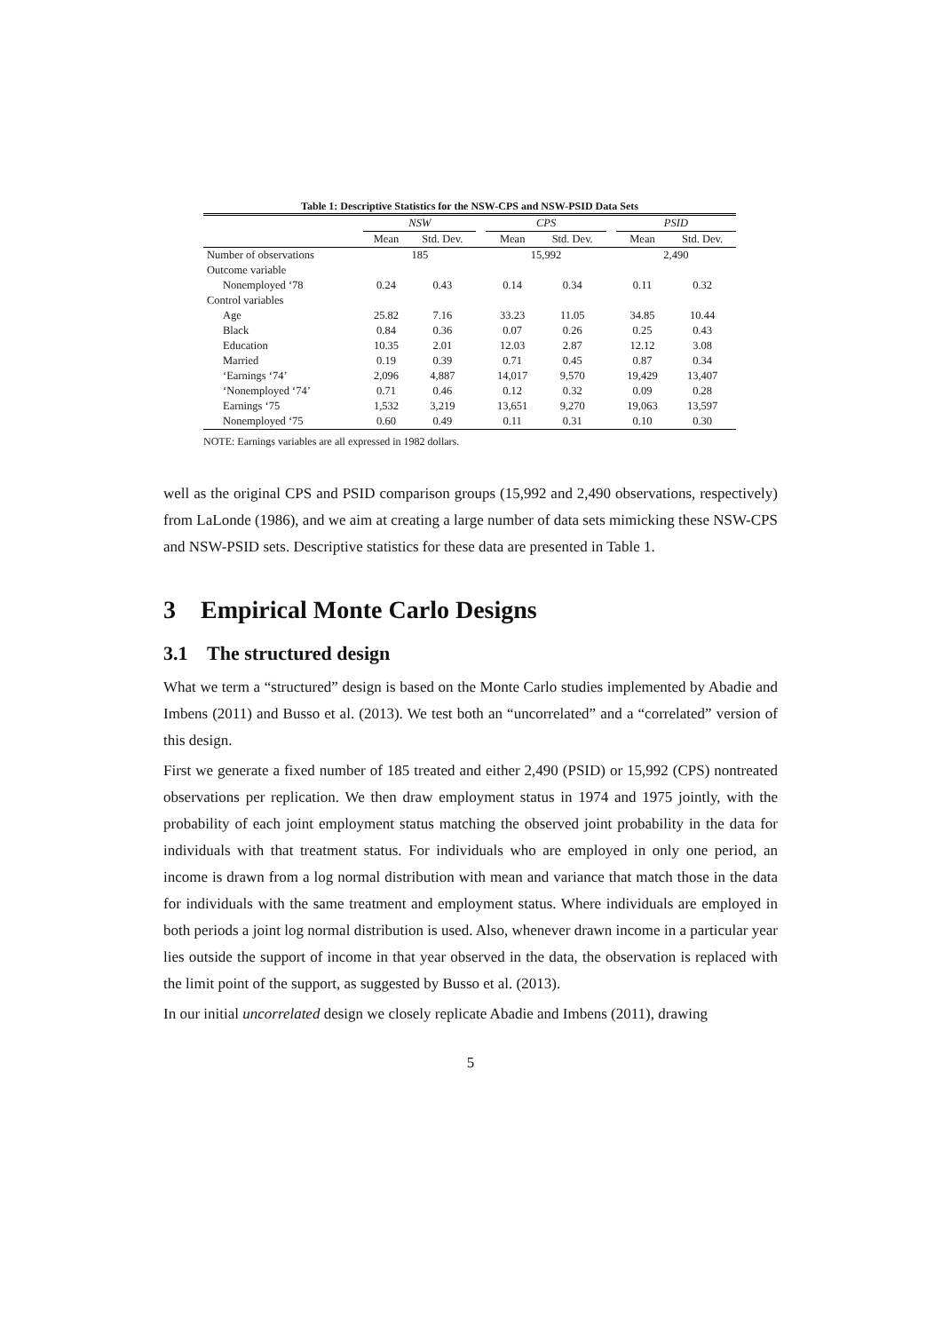Table 1: Descriptive Statistics for the NSW-CPS and NSW-PSID Data Sets
| | NSW | | | CPS | | | PSID | |
| --- | --- | --- | --- | --- | --- | --- | --- | --- |
| | Mean | Std. Dev. | | Mean | Std. Dev. | | Mean | Std. Dev. |
| Number of observations | 185 | | | 15,992 | | | 2,490 | |
| Outcome variable | | | | | | | | |
| Nonemployed ‘78 | 0.24 | 0.43 | | 0.14 | 0.34 | | 0.11 | 0.32 |
| Control variables | | | | | | | | |
| Age | 25.82 | 7.16 | | 33.23 | 11.05 | | 34.85 | 10.44 |
| Black | 0.84 | 0.36 | | 0.07 | 0.26 | | 0.25 | 0.43 |
| Education | 10.35 | 2.01 | | 12.03 | 2.87 | | 12.12 | 3.08 |
| Married | 0.19 | 0.39 | | 0.71 | 0.45 | | 0.87 | 0.34 |
| ‘Earnings ‘74’ | 2,096 | 4,887 | | 14,017 | 9,570 | | 19,429 | 13,407 |
| ‘Nonemployed ‘74’ | 0.71 | 0.46 | | 0.12 | 0.32 | | 0.09 | 0.28 |
| Earnings ‘75 | 1,532 | 3,219 | | 13,651 | 9,270 | | 19,063 | 13,597 |
| Nonemployed ‘75 | 0.60 | 0.49 | | 0.11 | 0.31 | | 0.10 | 0.30 |
NOTE: Earnings variables are all expressed in 1982 dollars.
well as the original CPS and PSID comparison groups (15,992 and 2,490 observations, respectively) from LaLonde (1986), and we aim at creating a large number of data sets mimicking these NSW-CPS and NSW-PSID sets. Descriptive statistics for these data are presented in Table 1.
3 Empirical Monte Carlo Designs
3.1 The structured design
What we term a “structured” design is based on the Monte Carlo studies implemented by Abadie and Imbens (2011) and Busso et al. (2013). We test both an “uncorrelated” and a “correlated” version of this design.
First we generate a fixed number of 185 treated and either 2,490 (PSID) or 15,992 (CPS) nontreated observations per replication. We then draw employment status in 1974 and 1975 jointly, with the probability of each joint employment status matching the observed joint probability in the data for individuals with that treatment status. For individuals who are employed in only one period, an income is drawn from a log normal distribution with mean and variance that match those in the data for individuals with the same treatment and employment status. Where individuals are employed in both periods a joint log normal distribution is used. Also, whenever drawn income in a particular year lies outside the support of income in that year observed in the data, the observation is replaced with the limit point of the support, as suggested by Busso et al. (2013).
In our initial uncorrelated design we closely replicate Abadie and Imbens (2011), drawing
5